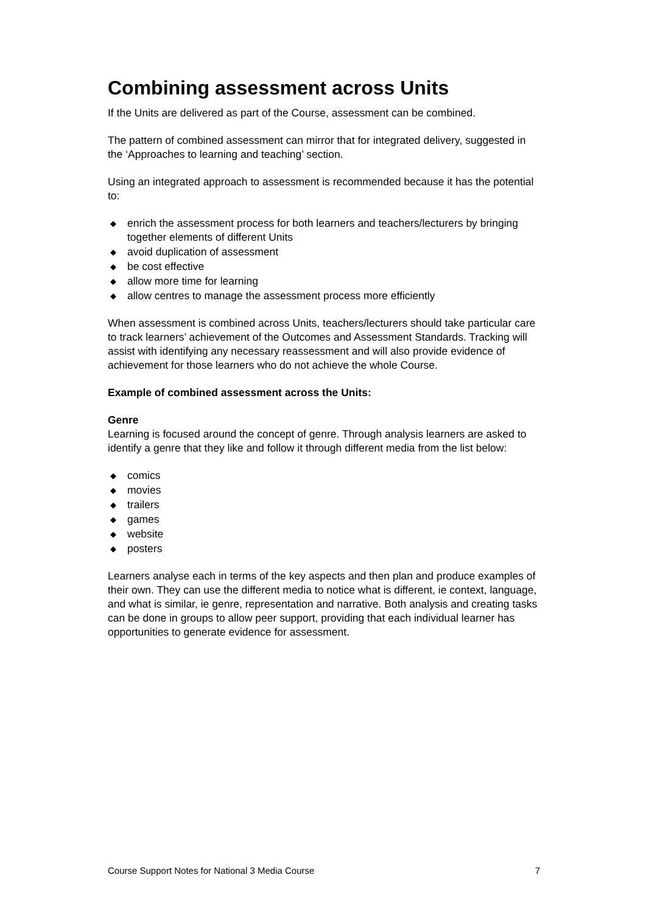Combining assessment across Units
If the Units are delivered as part of the Course, assessment can be combined.
The pattern of combined assessment can mirror that for integrated delivery, suggested in the ‘Approaches to learning and teaching’ section.
Using an integrated approach to assessment is recommended because it has the potential to:
◆ enrich the assessment process for both learners and teachers/lecturers by bringing together elements of different Units
◆ avoid duplication of assessment
◆ be cost effective
◆ allow more time for learning
◆ allow centres to manage the assessment process more efficiently
When assessment is combined across Units, teachers/lecturers should take particular care to track learners’ achievement of the Outcomes and Assessment Standards. Tracking will assist with identifying any necessary reassessment and will also provide evidence of achievement for those learners who do not achieve the whole Course.
Example of combined assessment across the Units:
Genre
Learning is focused around the concept of genre. Through analysis learners are asked to identify a genre that they like and follow it through different media from the list below:
◆ comics
◆ movies
◆ trailers
◆ games
◆ website
◆ posters
Learners analyse each in terms of the key aspects and then plan and produce examples of their own. They can use the different media to notice what is different, ie context, language, and what is similar, ie genre, representation and narrative. Both analysis and creating tasks can be done in groups to allow peer support, providing that each individual learner has opportunities to generate evidence for assessment.
Course Support Notes for National 3 Media Course 7